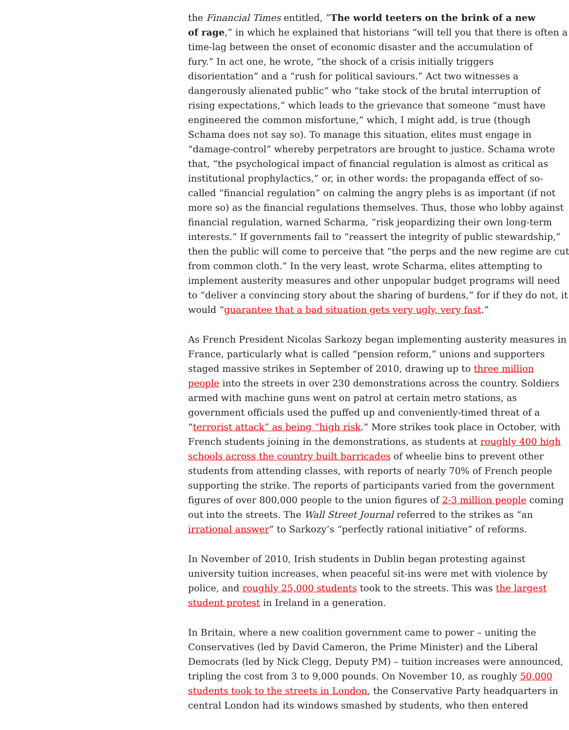the Financial Times entitled, “The world teeters on the brink of a new
of rage,” in which he explained that historians “will tell you that there is often a
time-lag between the onset of economic disaster and the accumulation of
fury.” In act one, he wrote, “the shock of a crisis initially triggers
disorientation” and a “rush for political saviours.” Act two witnesses a
dangerously alienated public” who “take stock of the brutal interruption of
rising expectations,” which leads to the grievance that someone “must have
engineered the common misfortune,” which, I might add, is true (though
Schama does not say so). To manage this situation, elites must engage in
“damage-control” whereby perpetrators are brought to justice. Schama wrote
that, “the psychological impact of financial regulation is almost as critical as
institutional prophylactics,” or, in other words: the propaganda effect of so-
called “financial regulation” on calming the angry plebs is as important (if not
more so) as the financial regulations themselves. Thus, those who lobby against
financial regulation, warned Scharma, “risk jeopardizing their own long-term
interests.” If governments fail to “reassert the integrity of public stewardship,”
then the public will come to perceive that “the perps and the new regime are cut
from common cloth.” In the very least, wrote Scharma, elites attempting to
implement austerity measures and other unpopular budget programs will need
to “deliver a convincing story about the sharing of burdens,” for if they do not, it
would “guarantee that a bad situation gets very ugly, very fast.”
As French President Nicolas Sarkozy began implementing austerity measures in
France, particularly what is called “pension reform,” unions and supporters
staged massive strikes in September of 2010, drawing up to three million
people into the streets in over 230 demonstrations across the country. Soldiers
armed with machine guns went on patrol at certain metro stations, as
government officials used the puffed up and conveniently-timed threat of a
“terrorist attack” as being “high risk.” More strikes took place in October, with
French students joining in the demonstrations, as students at roughly 400 high
schools across the country built barricades of wheelie bins to prevent other
students from attending classes, with reports of nearly 70% of French people
supporting the strike. The reports of participants varied from the government
figures of over 800,000 people to the union figures of 2-3 million people coming
out into the streets. The Wall Street Journal referred to the strikes as “an
irrational answer” to Sarkozy’s “perfectly rational initiative” of reforms.
In November of 2010, Irish students in Dublin began protesting against
university tuition increases, when peaceful sit-ins were met with violence by
police, and roughly 25,000 students took to the streets. This was the largest
student protest in Ireland in a generation.
In Britain, where a new coalition government came to power – uniting the
Conservatives (led by David Cameron, the Prime Minister) and the Liberal
Democrats (led by Nick Clegg, Deputy PM) – tuition increases were announced,
tripling the cost from 3 to 9,000 pounds. On November 10, as roughly 50,000
students took to the streets in London, the Conservative Party headquarters in
central London had its windows smashed by students, who then entered